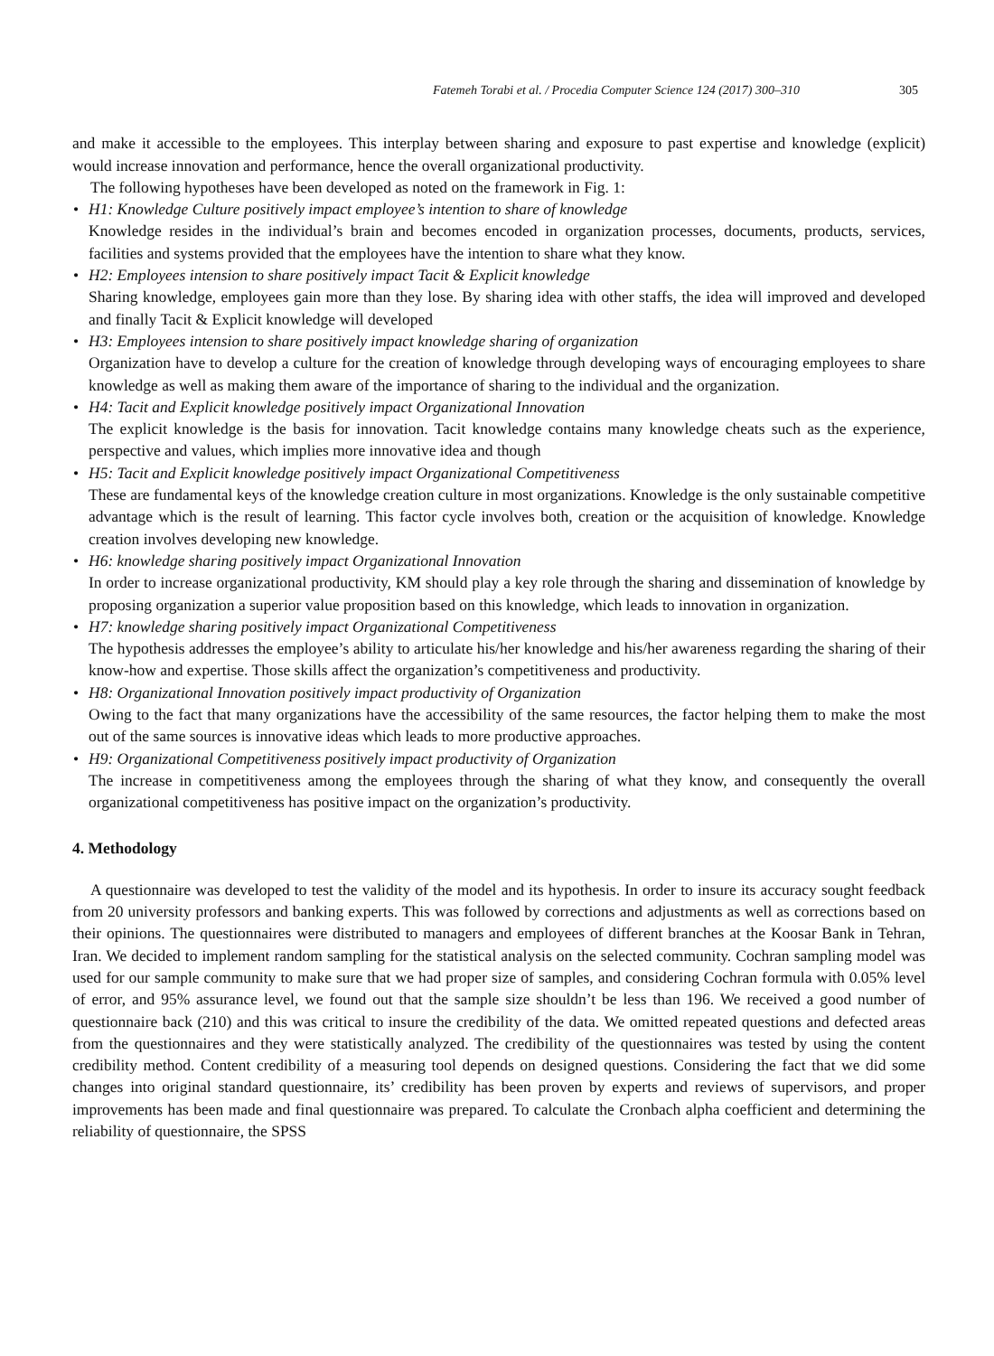Fatemeh Torabi et al. / Procedia Computer Science 124 (2017) 300–310 305
and make it accessible to the employees. This interplay between sharing and exposure to past expertise and knowledge (explicit) would increase innovation and performance, hence the overall organizational productivity.
The following hypotheses have been developed as noted on the framework in Fig. 1:
H1: Knowledge Culture positively impact employee’s intention to share of knowledge
Knowledge resides in the individual’s brain and becomes encoded in organization processes, documents, products, services, facilities and systems provided that the employees have the intention to share what they know.
H2: Employees intension to share positively impact Tacit & Explicit knowledge
Sharing knowledge, employees gain more than they lose. By sharing idea with other staffs, the idea will improved and developed and finally Tacit & Explicit knowledge will developed
H3: Employees intension to share positively impact knowledge sharing of organization
Organization have to develop a culture for the creation of knowledge through developing ways of encouraging employees to share knowledge as well as making them aware of the importance of sharing to the individual and the organization.
H4: Tacit and Explicit knowledge positively impact Organizational Innovation
The explicit knowledge is the basis for innovation. Tacit knowledge contains many knowledge cheats such as the experience, perspective and values, which implies more innovative idea and though
H5: Tacit and Explicit knowledge positively impact Organizational Competitiveness
These are fundamental keys of the knowledge creation culture in most organizations. Knowledge is the only sustainable competitive advantage which is the result of learning. This factor cycle involves both, creation or the acquisition of knowledge. Knowledge creation involves developing new knowledge.
H6: knowledge sharing positively impact Organizational Innovation
In order to increase organizational productivity, KM should play a key role through the sharing and dissemination of knowledge by proposing organization a superior value proposition based on this knowledge, which leads to innovation in organization.
H7: knowledge sharing positively impact Organizational Competitiveness
The hypothesis addresses the employee’s ability to articulate his/her knowledge and his/her awareness regarding the sharing of their know-how and expertise. Those skills affect the organization’s competitiveness and productivity.
H8: Organizational Innovation positively impact productivity of Organization
Owing to the fact that many organizations have the accessibility of the same resources, the factor helping them to make the most out of the same sources is innovative ideas which leads to more productive approaches.
H9: Organizational Competitiveness positively impact productivity of Organization
The increase in competitiveness among the employees through the sharing of what they know, and consequently the overall organizational competitiveness has positive impact on the organization’s productivity.
4. Methodology
A questionnaire was developed to test the validity of the model and its hypothesis. In order to insure its accuracy sought feedback from 20 university professors and banking experts. This was followed by corrections and adjustments as well as corrections based on their opinions. The questionnaires were distributed to managers and employees of different branches at the Koosar Bank in Tehran, Iran. We decided to implement random sampling for the statistical analysis on the selected community. Cochran sampling model was used for our sample community to make sure that we had proper size of samples, and considering Cochran formula with 0.05% level of error, and 95% assurance level, we found out that the sample size shouldn’t be less than 196. We received a good number of questionnaire back (210) and this was critical to insure the credibility of the data. We omitted repeated questions and defected areas from the questionnaires and they were statistically analyzed. The credibility of the questionnaires was tested by using the content credibility method. Content credibility of a measuring tool depends on designed questions. Considering the fact that we did some changes into original standard questionnaire, its’ credibility has been proven by experts and reviews of supervisors, and proper improvements has been made and final questionnaire was prepared. To calculate the Cronbach alpha coefficient and determining the reliability of questionnaire, the SPSS